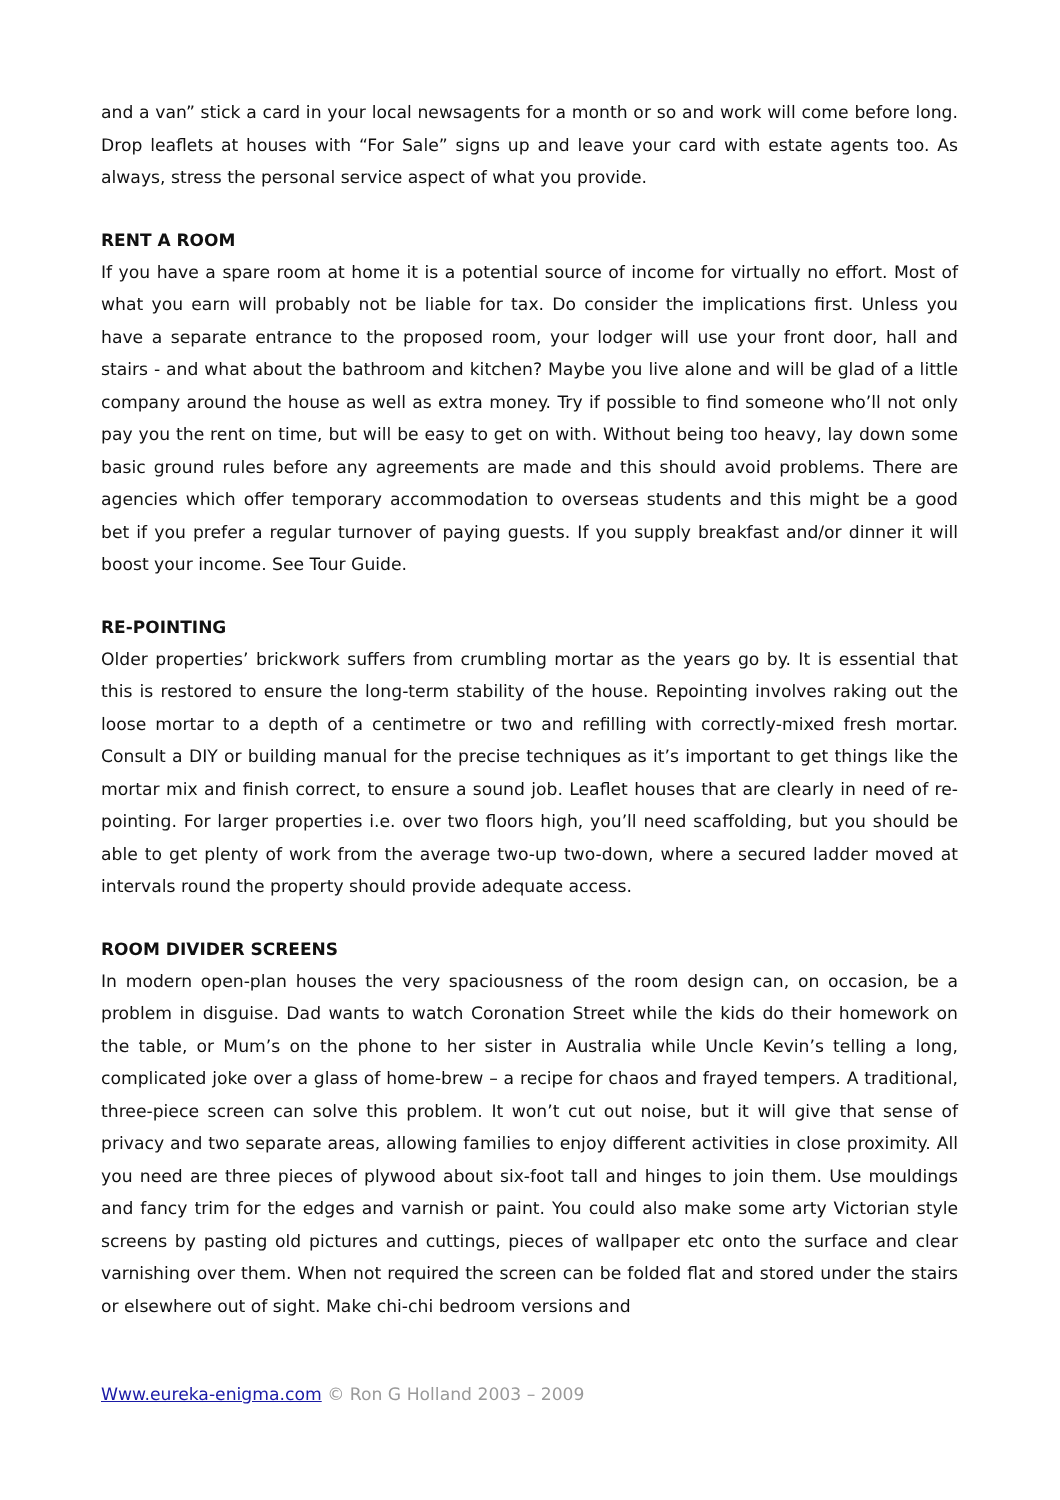and a van” stick a card in your local newsagents for a month or so and work will come before long. Drop leaflets at houses with “For Sale” signs up and leave your card with estate agents too. As always, stress the personal service aspect of what you provide.
RENT A ROOM
If you have a spare room at home it is a potential source of income for virtually no effort. Most of what you earn will probably not be liable for tax. Do consider the implications first. Unless you have a separate entrance to the proposed room, your lodger will use your front door, hall and stairs - and what about the bathroom and kitchen? Maybe you live alone and will be glad of a little company around the house as well as extra money. Try if possible to find someone who’ll not only pay you the rent on time, but will be easy to get on with. Without being too heavy, lay down some basic ground rules before any agreements are made and this should avoid problems. There are agencies which offer temporary accommodation to overseas students and this might be a good bet if you prefer a regular turnover of paying guests. If you supply breakfast and/or dinner it will boost your income. See Tour Guide.
RE-POINTING
Older properties’ brickwork suffers from crumbling mortar as the years go by. It is essential that this is restored to ensure the long-term stability of the house. Repointing involves raking out the loose mortar to a depth of a centimetre or two and refilling with correctly-mixed fresh mortar. Consult a DIY or building manual for the precise techniques as it’s important to get things like the mortar mix and finish correct, to ensure a sound job. Leaflet houses that are clearly in need of re-pointing. For larger properties i.e. over two floors high, you’ll need scaffolding, but you should be able to get plenty of work from the average two-up two-down, where a secured ladder moved at intervals round the property should provide adequate access.
ROOM DIVIDER SCREENS
In modern open-plan houses the very spaciousness of the room design can, on occasion, be a problem in disguise. Dad wants to watch Coronation Street while the kids do their homework on the table, or Mum’s on the phone to her sister in Australia while Uncle Kevin’s telling a long, complicated joke over a glass of home-brew – a recipe for chaos and frayed tempers. A traditional, three-piece screen can solve this problem. It won’t cut out noise, but it will give that sense of privacy and two separate areas, allowing families to enjoy different activities in close proximity. All you need are three pieces of plywood about six-foot tall and hinges to join them. Use mouldings and fancy trim for the edges and varnish or paint. You could also make some arty Victorian style screens by pasting old pictures and cuttings, pieces of wallpaper etc onto the surface and clear varnishing over them. When not required the screen can be folded flat and stored under the stairs or elsewhere out of sight. Make chi-chi bedroom versions and
Www.eureka-enigma.com © Ron G Holland 2003 – 2009